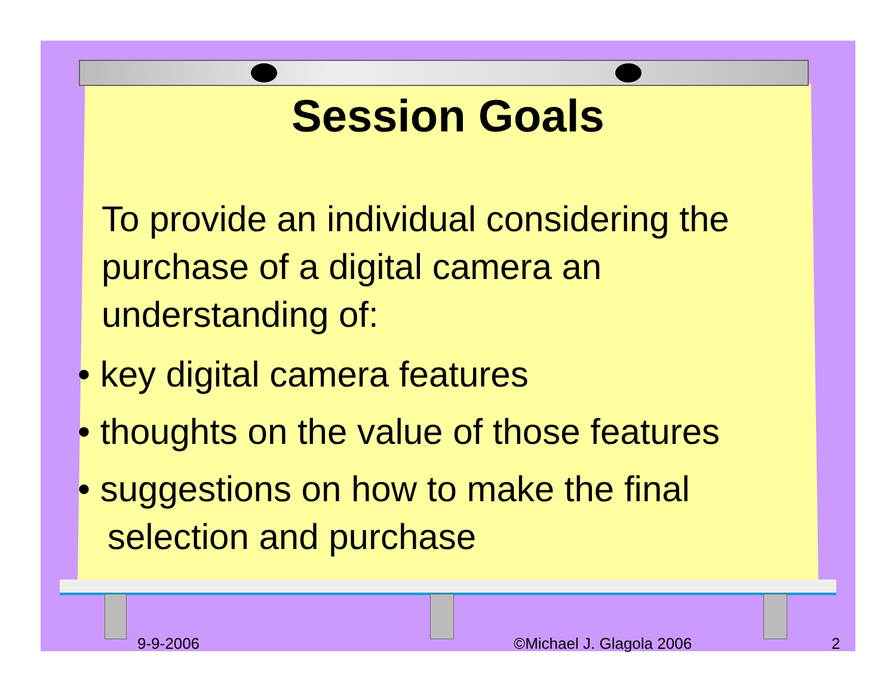Session Goals
To provide an individual considering the purchase of a digital camera an understanding of:
• key digital camera features
• thoughts on the value of those features
• suggestions on how to make the final selection and purchase
9-9-2006 ©Michael J. Glagola 2006 2